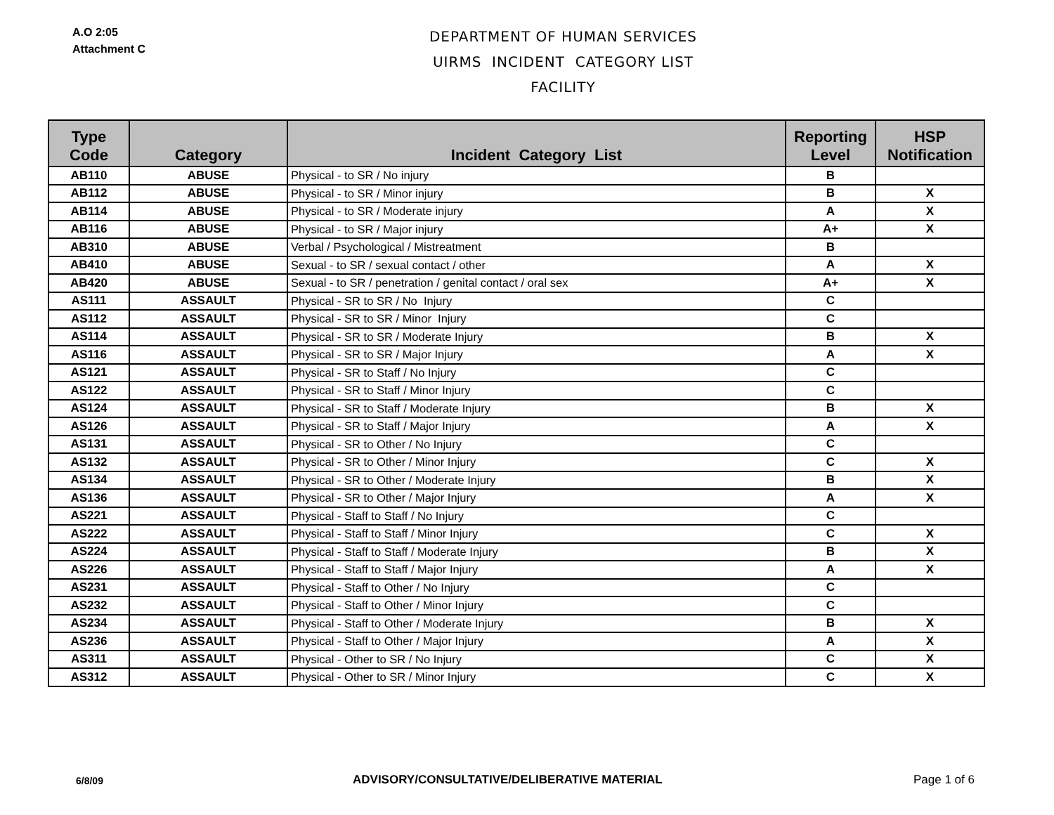A.O 2:05
Attachment C
DEPARTMENT OF HUMAN SERVICES
UIRMS INCIDENT CATEGORY LIST
FACILITY
| Type Code | Category | Incident Category List | Reporting Level | HSP Notification |
| --- | --- | --- | --- | --- |
| AB110 | ABUSE | Physical - to SR / No injury | B | |
| AB112 | ABUSE | Physical - to SR / Minor injury | B | X |
| AB114 | ABUSE | Physical - to SR / Moderate injury | A | X |
| AB116 | ABUSE | Physical - to SR / Major injury | A+ | X |
| AB310 | ABUSE | Verbal / Psychological / Mistreatment | B | |
| AB410 | ABUSE | Sexual - to SR / sexual contact / other | A | X |
| AB420 | ABUSE | Sexual - to SR / penetration / genital contact / oral sex | A+ | X |
| AS111 | ASSAULT | Physical - SR to SR / No Injury | C | |
| AS112 | ASSAULT | Physical - SR to SR / Minor Injury | C | |
| AS114 | ASSAULT | Physical - SR to SR / Moderate Injury | B | X |
| AS116 | ASSAULT | Physical - SR to SR / Major Injury | A | X |
| AS121 | ASSAULT | Physical - SR to Staff / No Injury | C | |
| AS122 | ASSAULT | Physical - SR to Staff / Minor Injury | C | |
| AS124 | ASSAULT | Physical - SR to Staff / Moderate Injury | B | X |
| AS126 | ASSAULT | Physical - SR to Staff / Major Injury | A | X |
| AS131 | ASSAULT | Physical - SR to Other / No Injury | C | |
| AS132 | ASSAULT | Physical - SR to Other / Minor Injury | C | X |
| AS134 | ASSAULT | Physical - SR to Other / Moderate Injury | B | X |
| AS136 | ASSAULT | Physical - SR to Other / Major Injury | A | X |
| AS221 | ASSAULT | Physical - Staff to Staff / No Injury | C | |
| AS222 | ASSAULT | Physical - Staff to Staff / Minor Injury | C | X |
| AS224 | ASSAULT | Physical - Staff to Staff / Moderate Injury | B | X |
| AS226 | ASSAULT | Physical - Staff to Staff / Major Injury | A | X |
| AS231 | ASSAULT | Physical - Staff to Other / No Injury | C | |
| AS232 | ASSAULT | Physical - Staff to Other / Minor Injury | C | |
| AS234 | ASSAULT | Physical - Staff to Other / Moderate Injury | B | X |
| AS236 | ASSAULT | Physical - Staff to Other / Major Injury | A | X |
| AS311 | ASSAULT | Physical - Other to SR / No Injury | C | X |
| AS312 | ASSAULT | Physical - Other to SR / Minor Injury | C | X |
6/8/09 ADVISORY/CONSULTATIVE/DELIBERATIVE MATERIAL Page 1 of 6